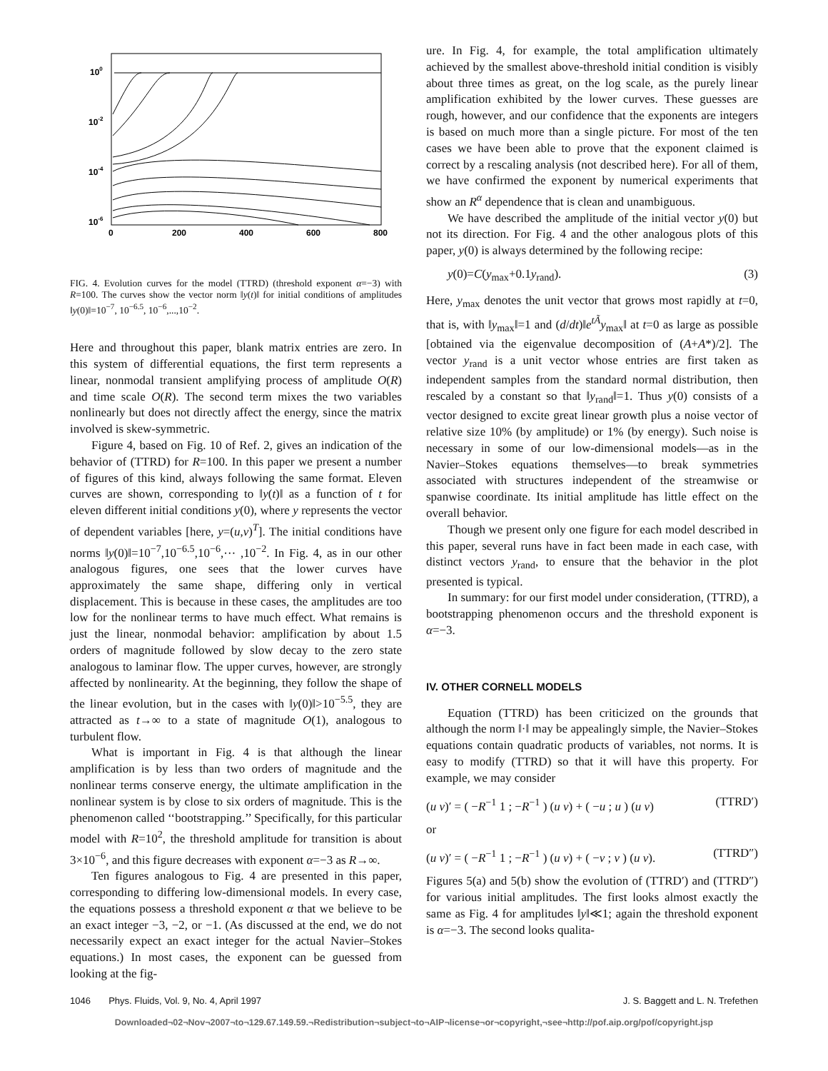100
10-2
10-4
10-6
0
200
400
600
800
FIG. 4. Evolution curves for the model (TTRD) (threshold exponent α=−3) with R=100. The curves show the vector norm ‖y(t)‖ for initial conditions of amplitudes ‖y(0)‖=10<sup>−7</sup>, 10<sup>−6.5</sup>, 10<sup>−6</sup>,...,10<sup>−2</sup>.
Here and throughout this paper, blank matrix entries are zero. In this system of differential equations, the first term represents a linear, nonmodal transient amplifying process of amplitude O(R) and time scale O(R). The second term mixes the two variables nonlinearly but does not directly affect the energy, since the matrix involved is skew-symmetric.
Figure 4, based on Fig. 10 of Ref. 2, gives an indication of the behavior of (TTRD) for R=100. In this paper we present a number of figures of this kind, always following the same format. Eleven curves are shown, corresponding to ‖y(t)‖ as a function of t for eleven different initial conditions y(0), where y represents the vector of dependent variables [here, y=(u,v)<sup>T</sup>]. The initial conditions have norms ‖y(0)‖=10<sup>−7</sup>,10<sup>−6.5</sup>,10<sup>−6</sup>,⋯ ,10<sup>−2</sup>. In Fig. 4, as in our other analogous figures, one sees that the lower curves have approximately the same shape, differing only in vertical displacement. This is because in these cases, the amplitudes are too low for the nonlinear terms to have much effect. What remains is just the linear, nonmodal behavior: amplification by about 1.5 orders of magnitude followed by slow decay to the zero state analogous to laminar flow. The upper curves, however, are strongly affected by nonlinearity. At the beginning, they follow the shape of the linear evolution, but in the cases with ‖y(0)‖>10<sup>−5.5</sup>, they are attracted as t→∞ to a state of magnitude O(1), analogous to turbulent flow.
What is important in Fig. 4 is that although the linear amplification is by less than two orders of magnitude and the nonlinear terms conserve energy, the ultimate amplification in the nonlinear system is by close to six orders of magnitude. This is the phenomenon called ‘‘bootstrapping.’’ Specifically, for this particular model with R=10<sup>2</sup>, the threshold amplitude for transition is about 3×10<sup>−6</sup>, and this figure decreases with exponent α=−3 as R→∞.
Ten figures analogous to Fig. 4 are presented in this paper, corresponding to differing low-dimensional models. In every case, the equations possess a threshold exponent α that we believe to be an exact integer −3, −2, or −1. (As discussed at the end, we do not necessarily expect an exact integer for the actual Navier–Stokes equations.) In most cases, the exponent can be guessed from looking at the fig-
ure. In Fig. 4, for example, the total amplification ultimately achieved by the smallest above-threshold initial condition is visibly about three times as great, on the log scale, as the purely linear amplification exhibited by the lower curves. These guesses are rough, however, and our confidence that the exponents are integers is based on much more than a single picture. For most of the ten cases we have been able to prove that the exponent claimed is correct by a rescaling analysis (not described here). For all of them, we have confirmed the exponent by numerical experiments that show an R<sup>α</sup> dependence that is clean and unambiguous.
We have described the amplitude of the initial vector y(0) but not its direction. For Fig. 4 and the other analogous plots of this paper, y(0) is always determined by the following recipe:
y(0)=C(y<sub>max</sub>+0.1y<sub>rand</sub>). (3)
Here, y<sub>max</sub> denotes the unit vector that grows most rapidly at t=0, that is, with ‖y<sub>max</sub>‖=1 and (d/dt)‖e<sup>tÃ</sup>y<sub>max</sub>‖ at t=0 as large as possible [obtained via the eigenvalue decomposition of (A+A*)/2]. The vector y<sub>rand</sub> is a unit vector whose entries are first taken as independent samples from the standard normal distribution, then rescaled by a constant so that ‖y<sub>rand</sub>‖=1. Thus y(0) consists of a vector designed to excite great linear growth plus a noise vector of relative size 10% (by amplitude) or 1% (by energy). Such noise is necessary in some of our low-dimensional models—as in the Navier–Stokes equations themselves—to break symmetries associated with structures independent of the streamwise or spanwise coordinate. Its initial amplitude has little effect on the overall behavior.
Though we present only one figure for each model described in this paper, several runs have in fact been made in each case, with distinct vectors y<sub>rand</sub>, to ensure that the behavior in the plot presented is typical.
In summary: for our first model under consideration, (TTRD), a bootstrapping phenomenon occurs and the threshold exponent is α=−3.
IV. OTHER CORNELL MODELS
Equation (TTRD) has been criticized on the grounds that although the norm ‖·‖ may be appealingly simple, the Navier–Stokes equations contain quadratic products of variables, not norms. It is easy to modify (TTRD) so that it will have this property. For example, we may consider
(u v)′ = ( −R<sup>−1</sup> 1 ; −R<sup>−1</sup> ) (u v) + ( −u ; u ) (u v) (TTRD′)
or
(u v)′ = ( −R<sup>−1</sup> 1 ; −R<sup>−1</sup> ) (u v) + ( −v ; v ) (u v). (TTRD″)
Figures 5(a) and 5(b) show the evolution of (TTRD′) and (TTRD″) for various initial amplitudes. The first looks almost exactly the same as Fig. 4 for amplitudes ‖y‖≪1; again the threshold exponent is α=−3. The second looks qualita-
1046 Phys. Fluids, Vol. 9, No. 4, April 1997 J. S. Baggett and L. N. Trefethen
Downloaded¬02¬Nov¬2007¬to¬129.67.149.59.¬Redistribution¬subject¬to¬AIP¬license¬or¬copyright,¬see¬http://pof.aip.org/pof/copyright.jsp